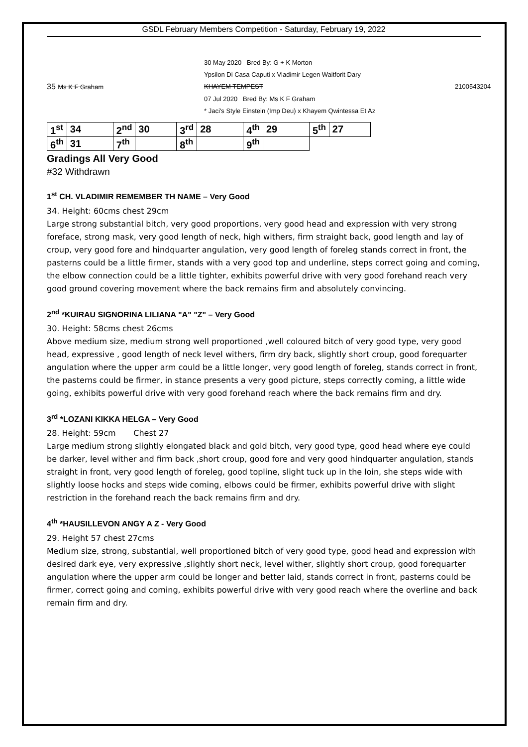GSDL February Members Competition - Saturday, February 19, 2022
30 May 2020 Bred By: G + K Morton
Ypsilon Di Casa Caputi x Vladimir Legen Waitforit Dary
35 Ms K F Graham KHAYEM TEMPEST 2100543204
07 Jul 2020 Bred By: Ms K F Graham
* Jaci's Style Einstein (Imp Deu) x Khayem Qwintessa Et Az
| 1<sup>st</sup> | 34 | 2<sup>nd</sup> | 30 | 3<sup>rd</sup> | 28 | 4<sup>th</sup> | 29 | 5<sup>th</sup> | 27 |
| 6<sup>th</sup> | 31 | 7<sup>th</sup> | | 8<sup>th</sup> | | 9<sup>th</sup> | | | |
Gradings All Very Good
#32 Withdrawn
1<sup>st</sup> CH. VLADIMIR REMEMBER TH NAME – Very Good
34. Height: 60cms chest 29cm
Large strong substantial bitch, very good proportions, very good head and expression with very strong foreface, strong mask, very good length of neck, high withers, firm straight back, good length and lay of croup, very good fore and hindquarter angulation, very good length of foreleg stands correct in front, the pasterns could be a little firmer, stands with a very good top and underline, steps correct going and coming, the elbow connection could be a little tighter, exhibits powerful drive with very good forehand reach very good ground covering movement where the back remains firm and absolutely convincing.
2<sup>nd</sup> *KUIRAU SIGNORINA LILIANA "A" "Z" – Very Good
30. Height: 58cms chest 26cms
Above medium size, medium strong well proportioned ,well coloured bitch of very good type, very good head, expressive , good length of neck level withers, firm dry back, slightly short croup, good forequarter angulation where the upper arm could be a little longer, very good length of foreleg, stands correct in front, the pasterns could be firmer, in stance presents a very good picture, steps correctly coming, a little wide going, exhibits powerful drive with very good forehand reach where the back remains firm and dry.
3<sup>rd</sup> *LOZANI KIKKA HELGA – Very Good
28. Height: 59cm Chest 27
Large medium strong slightly elongated black and gold bitch, very good type, good head where eye could be darker, level wither and firm back ,short croup, good fore and very good hindquarter angulation, stands straight in front, very good length of foreleg, good topline, slight tuck up in the loin, she steps wide with slightly loose hocks and steps wide coming, elbows could be firmer, exhibits powerful drive with slight restriction in the forehand reach the back remains firm and dry.
4<sup>th</sup> *HAUSILLEVON ANGY A Z - Very Good
29. Height 57 chest 27cms
Medium size, strong, substantial, well proportioned bitch of very good type, good head and expression with desired dark eye, very expressive ,slightly short neck, level wither, slightly short croup, good forequarter angulation where the upper arm could be longer and better laid, stands correct in front, pasterns could be firmer, correct going and coming, exhibits powerful drive with very good reach where the overline and back remain firm and dry.